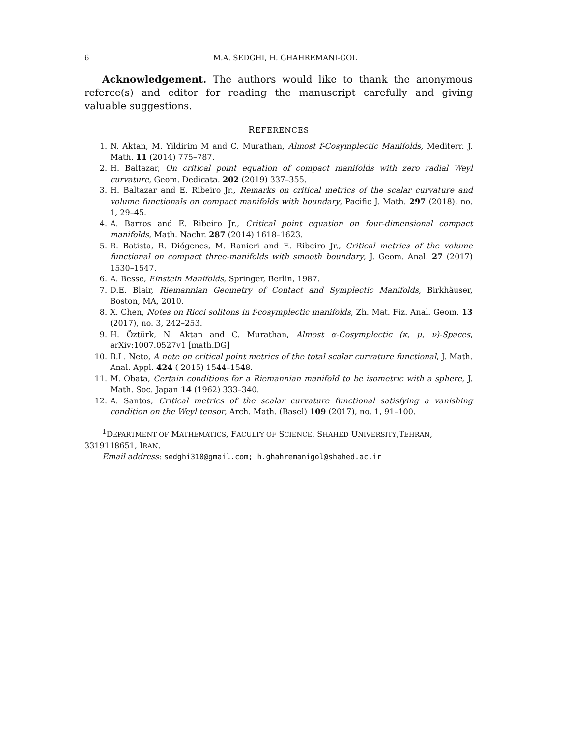6 M.A. SEDGHI, H. GHAHREMANI-GOL
Acknowledgement. The authors would like to thank the anonymous referee(s) and editor for reading the manuscript carefully and giving valuable suggestions.
REFERENCES
1. N. Aktan, M. Yildirim M and C. Murathan, Almost f-Cosymplectic Manifolds, Mediterr. J. Math. 11 (2014) 775–787.
2. H. Baltazar, On critical point equation of compact manifolds with zero radial Weyl curvature, Geom. Dedicata. 202 (2019) 337–355.
3. H. Baltazar and E. Ribeiro Jr., Remarks on critical metrics of the scalar curvature and volume functionals on compact manifolds with boundary, Pacific J. Math. 297 (2018), no. 1, 29–45.
4. A. Barros and E. Ribeiro Jr., Critical point equation on four-dimensional compact manifolds, Math. Nachr. 287 (2014) 1618–1623.
5. R. Batista, R. Diógenes, M. Ranieri and E. Ribeiro Jr., Critical metrics of the volume functional on compact three-manifolds with smooth boundary, J. Geom. Anal. 27 (2017) 1530–1547.
6. A. Besse, Einstein Manifolds, Springer, Berlin, 1987.
7. D.E. Blair, Riemannian Geometry of Contact and Symplectic Manifolds, Birkhäuser, Boston, MA, 2010.
8. X. Chen, Notes on Ricci solitons in f-cosymplectic manifolds, Zh. Mat. Fiz. Anal. Geom. 13 (2017), no. 3, 242–253.
9. H. Öztürk, N. Aktan and C. Murathan, Almost α-Cosymplectic (κ, μ, ν)-Spaces, arXiv:1007.0527v1 [math.DG]
10. B.L. Neto, A note on critical point metrics of the total scalar curvature functional, J. Math. Anal. Appl. 424 ( 2015) 1544–1548.
11. M. Obata, Certain conditions for a Riemannian manifold to be isometric with a sphere, J. Math. Soc. Japan 14 (1962) 333–340.
12. A. Santos, Critical metrics of the scalar curvature functional satisfying a vanishing condition on the Weyl tensor, Arch. Math. (Basel) 109 (2017), no. 1, 91–100.
<sup>1</sup> DEPARTMENT OF MATHEMATICS, FACULTY OF SCIENCE, SHAHED UNIVERSITY,TEHRAN, 3319118651, IRAN.
Email address: sedghi310@gmail.com; h.ghahremanigol@shahed.ac.ir